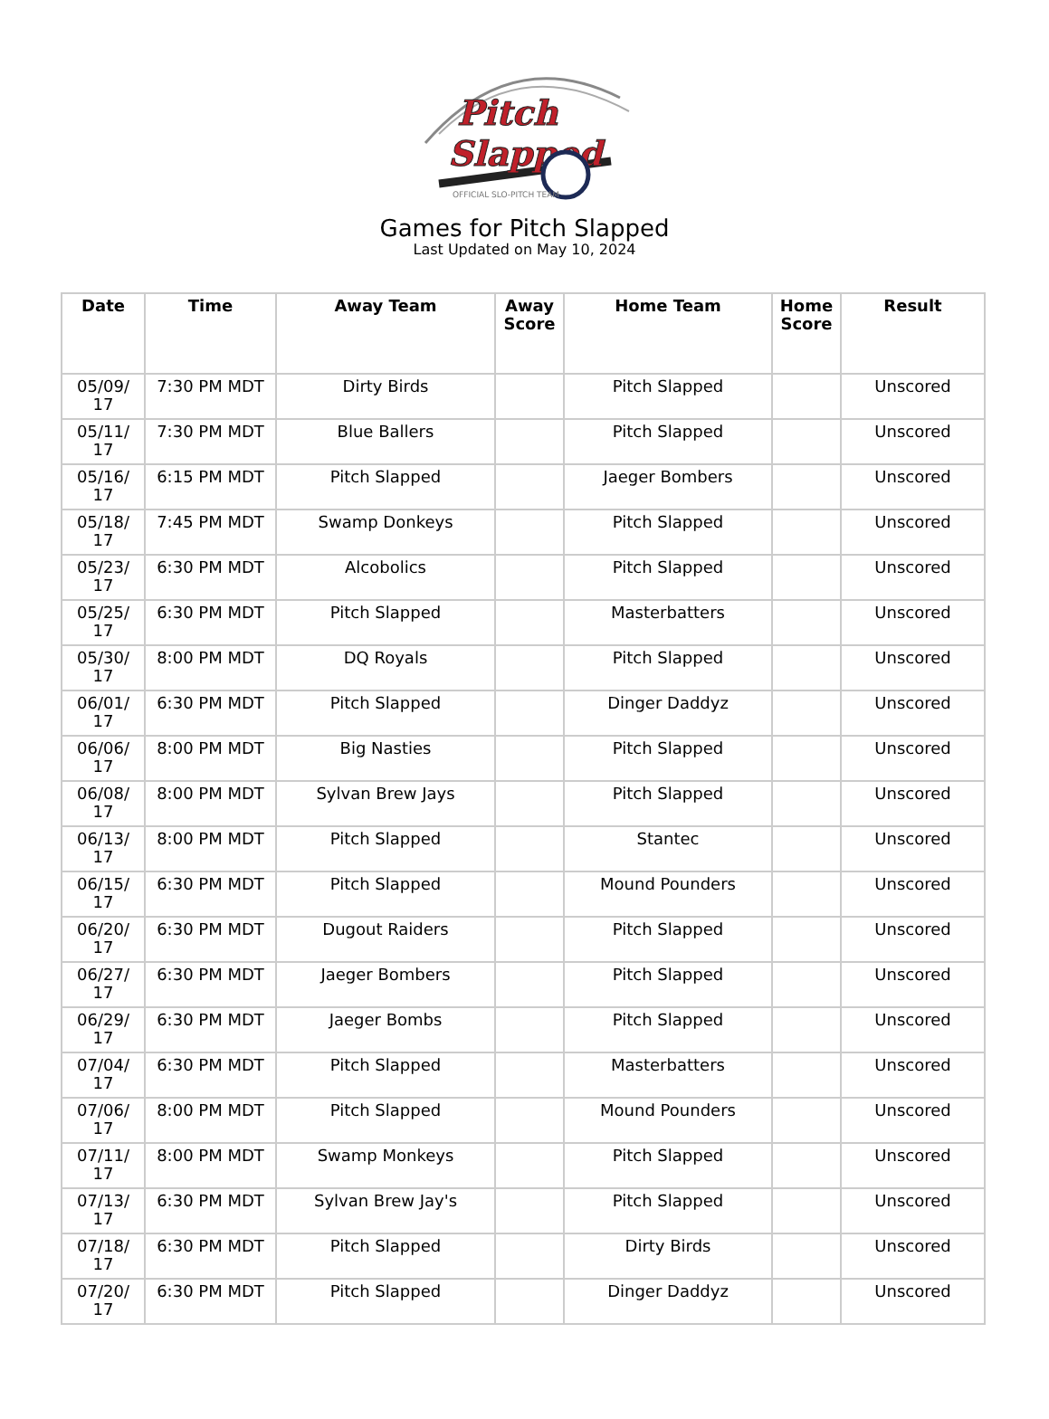Pitch
Slapped
OFFICIAL SLO-PITCH TEAM
Games for Pitch Slapped
Last Updated on May 10, 2024
| Date | Time | Away Team | Away Score | Home Team | Home Score | Result |
| --- | --- | --- | --- | --- | --- | --- |
| 05/09/ 17 | 7:30 PM MDT | Dirty Birds | | Pitch Slapped | | Unscored |
| 05/11/ 17 | 7:30 PM MDT | Blue Ballers | | Pitch Slapped | | Unscored |
| 05/16/ 17 | 6:15 PM MDT | Pitch Slapped | | Jaeger Bombers | | Unscored |
| 05/18/ 17 | 7:45 PM MDT | Swamp Donkeys | | Pitch Slapped | | Unscored |
| 05/23/ 17 | 6:30 PM MDT | Alcobolics | | Pitch Slapped | | Unscored |
| 05/25/ 17 | 6:30 PM MDT | Pitch Slapped | | Masterbatters | | Unscored |
| 05/30/ 17 | 8:00 PM MDT | DQ Royals | | Pitch Slapped | | Unscored |
| 06/01/ 17 | 6:30 PM MDT | Pitch Slapped | | Dinger Daddyz | | Unscored |
| 06/06/ 17 | 8:00 PM MDT | Big Nasties | | Pitch Slapped | | Unscored |
| 06/08/ 17 | 8:00 PM MDT | Sylvan Brew Jays | | Pitch Slapped | | Unscored |
| 06/13/ 17 | 8:00 PM MDT | Pitch Slapped | | Stantec | | Unscored |
| 06/15/ 17 | 6:30 PM MDT | Pitch Slapped | | Mound Pounders | | Unscored |
| 06/20/ 17 | 6:30 PM MDT | Dugout Raiders | | Pitch Slapped | | Unscored |
| 06/27/ 17 | 6:30 PM MDT | Jaeger Bombers | | Pitch Slapped | | Unscored |
| 06/29/ 17 | 6:30 PM MDT | Jaeger Bombs | | Pitch Slapped | | Unscored |
| 07/04/ 17 | 6:30 PM MDT | Pitch Slapped | | Masterbatters | | Unscored |
| 07/06/ 17 | 8:00 PM MDT | Pitch Slapped | | Mound Pounders | | Unscored |
| 07/11/ 17 | 8:00 PM MDT | Swamp Monkeys | | Pitch Slapped | | Unscored |
| 07/13/ 17 | 6:30 PM MDT | Sylvan Brew Jay's | | Pitch Slapped | | Unscored |
| 07/18/ 17 | 6:30 PM MDT | Pitch Slapped | | Dirty Birds | | Unscored |
| 07/20/ 17 | 6:30 PM MDT | Pitch Slapped | | Dinger Daddyz | | Unscored |